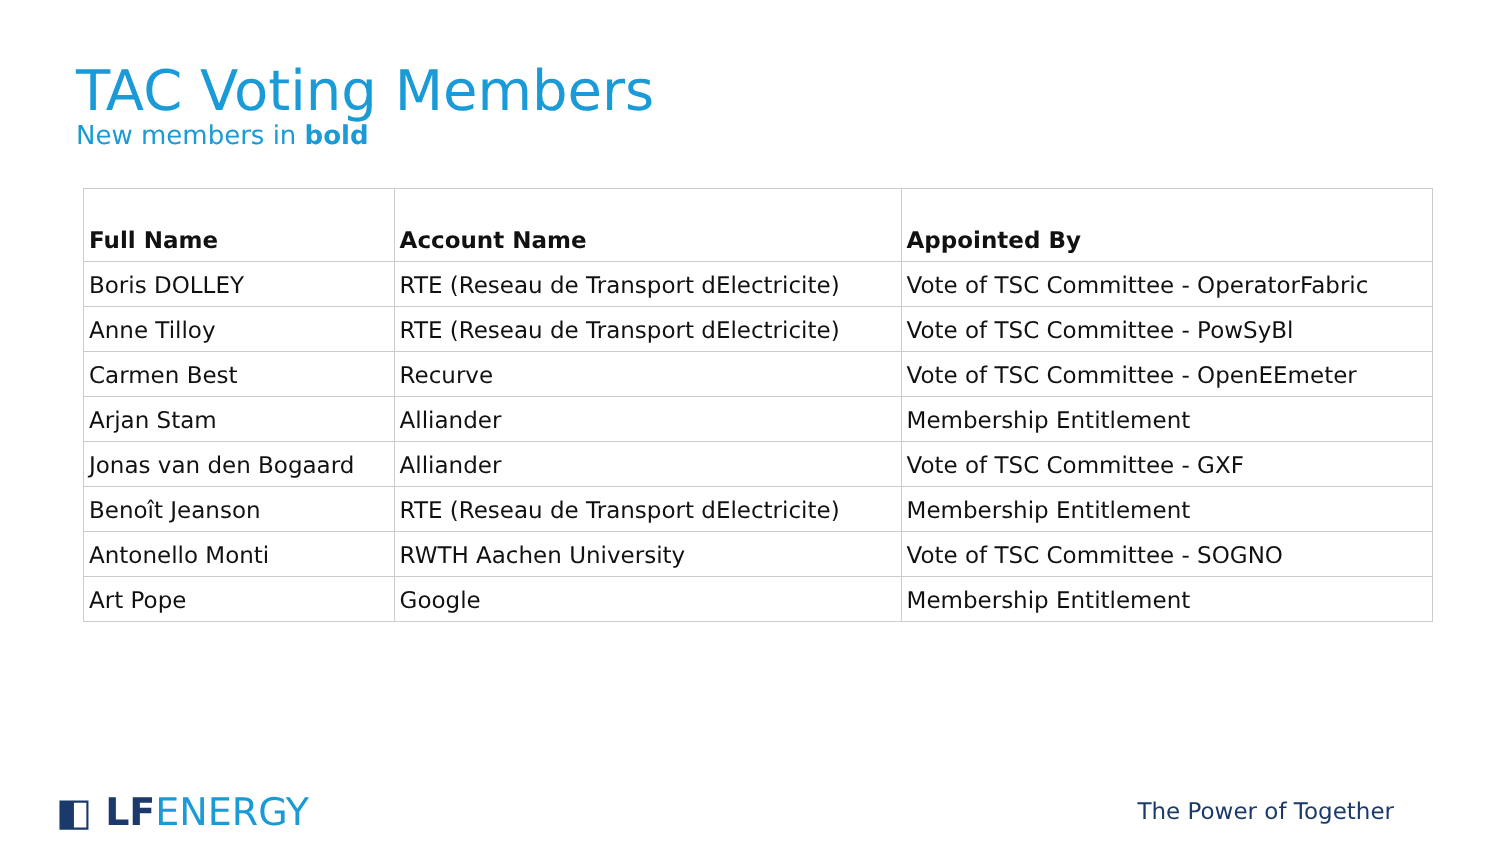TAC Voting Members
New members in bold
| Full Name | Account Name | Appointed By |
| --- | --- | --- |
| Boris DOLLEY | RTE (Reseau de Transport dElectricite) | Vote of TSC Committee - OperatorFabric |
| Anne Tilloy | RTE (Reseau de Transport dElectricite) | Vote of TSC Committee - PowSyBl |
| Carmen Best | Recurve | Vote of TSC Committee - OpenEEmeter |
| Arjan Stam | Alliander | Membership Entitlement |
| Jonas van den Bogaard | Alliander | Vote of TSC Committee - GXF |
| Benoît Jeanson | RTE (Reseau de Transport dElectricite) | Membership Entitlement |
| Antonello Monti | RWTH Aachen University | Vote of TSC Committee - SOGNO |
| Art Pope | Google | Membership Entitlement |
◧ LFENERGY The Power of Together